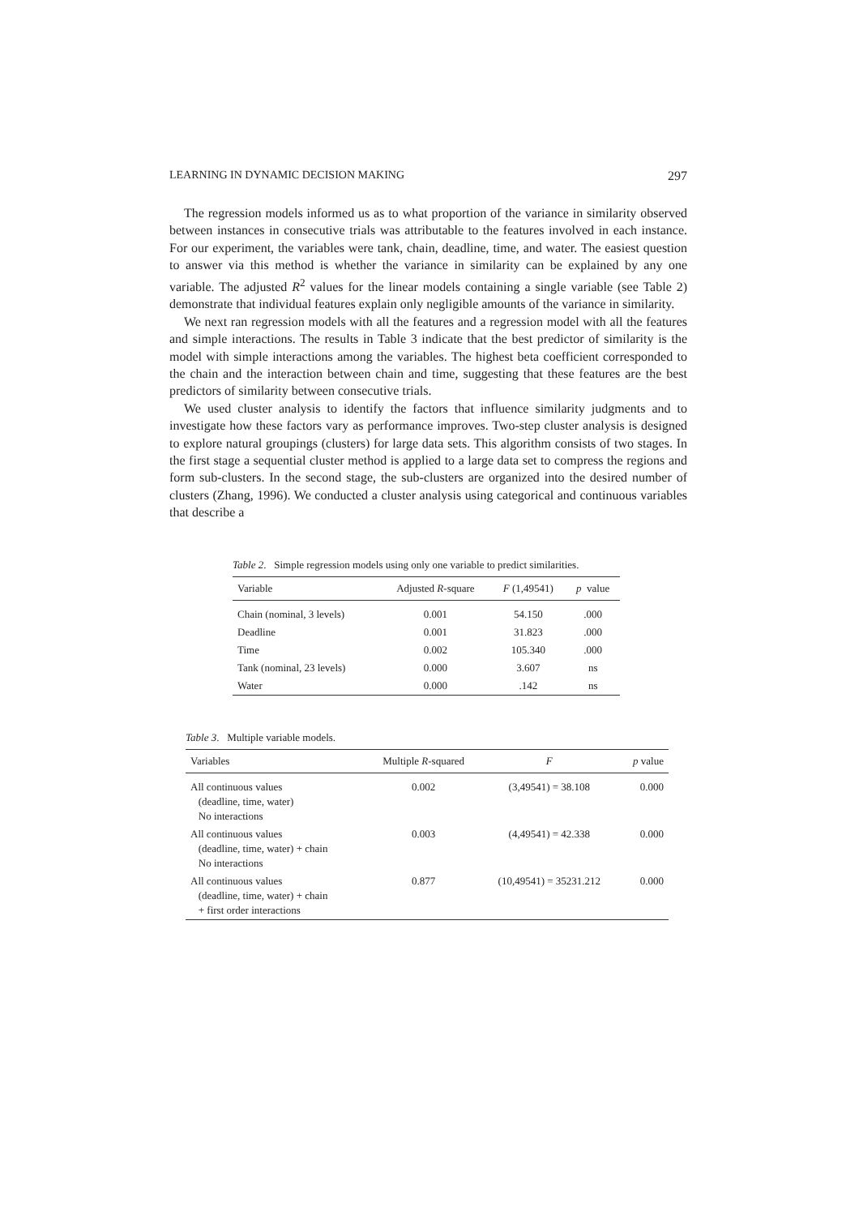LEARNING IN DYNAMIC DECISION MAKING 297
The regression models informed us as to what proportion of the variance in similarity observed between instances in consecutive trials was attributable to the features involved in each instance. For our experiment, the variables were tank, chain, deadline, time, and water. The easiest question to answer via this method is whether the variance in similarity can be explained by any one variable. The adjusted R<sup>2</sup> values for the linear models containing a single variable (see Table 2) demonstrate that individual features explain only negligible amounts of the variance in similarity.
We next ran regression models with all the features and a regression model with all the features and simple interactions. The results in Table 3 indicate that the best predictor of similarity is the model with simple interactions among the variables. The highest beta coefficient corresponded to the chain and the interaction between chain and time, suggesting that these features are the best predictors of similarity between consecutive trials.
We used cluster analysis to identify the factors that influence similarity judgments and to investigate how these factors vary as performance improves. Two-step cluster analysis is designed to explore natural groupings (clusters) for large data sets. This algorithm consists of two stages. In the first stage a sequential cluster method is applied to a large data set to compress the regions and form sub-clusters. In the second stage, the sub-clusters are organized into the desired number of clusters (Zhang, 1996). We conducted a cluster analysis using categorical and continuous variables that describe a
Table 2. Simple regression models using only one variable to predict similarities.
| Variable | Adjusted R -square | F (1,49541) | p value |
| --- | --- | --- | --- |
| Chain (nominal, 3 levels) | 0.001 | 54.150 | .000 |
| Deadline | 0.001 | 31.823 | .000 |
| Time | 0.002 | 105.340 | .000 |
| Tank (nominal, 23 levels) | 0.000 | 3.607 | ns |
| Water | 0.000 | .142 | ns |
Table 3. Multiple variable models.
| Variables | Multiple R -squared | F | p value |
| --- | --- | --- | --- |
| All continuous values (deadline, time, water) No interactions | 0.002 | (3,49541) = 38.108 | 0.000 |
| All continuous values (deadline, time, water) + chain No interactions | 0.003 | (4,49541) = 42.338 | 0.000 |
| All continuous values (deadline, time, water) + chain + first order interactions | 0.877 | (10,49541) = 35231.212 | 0.000 |